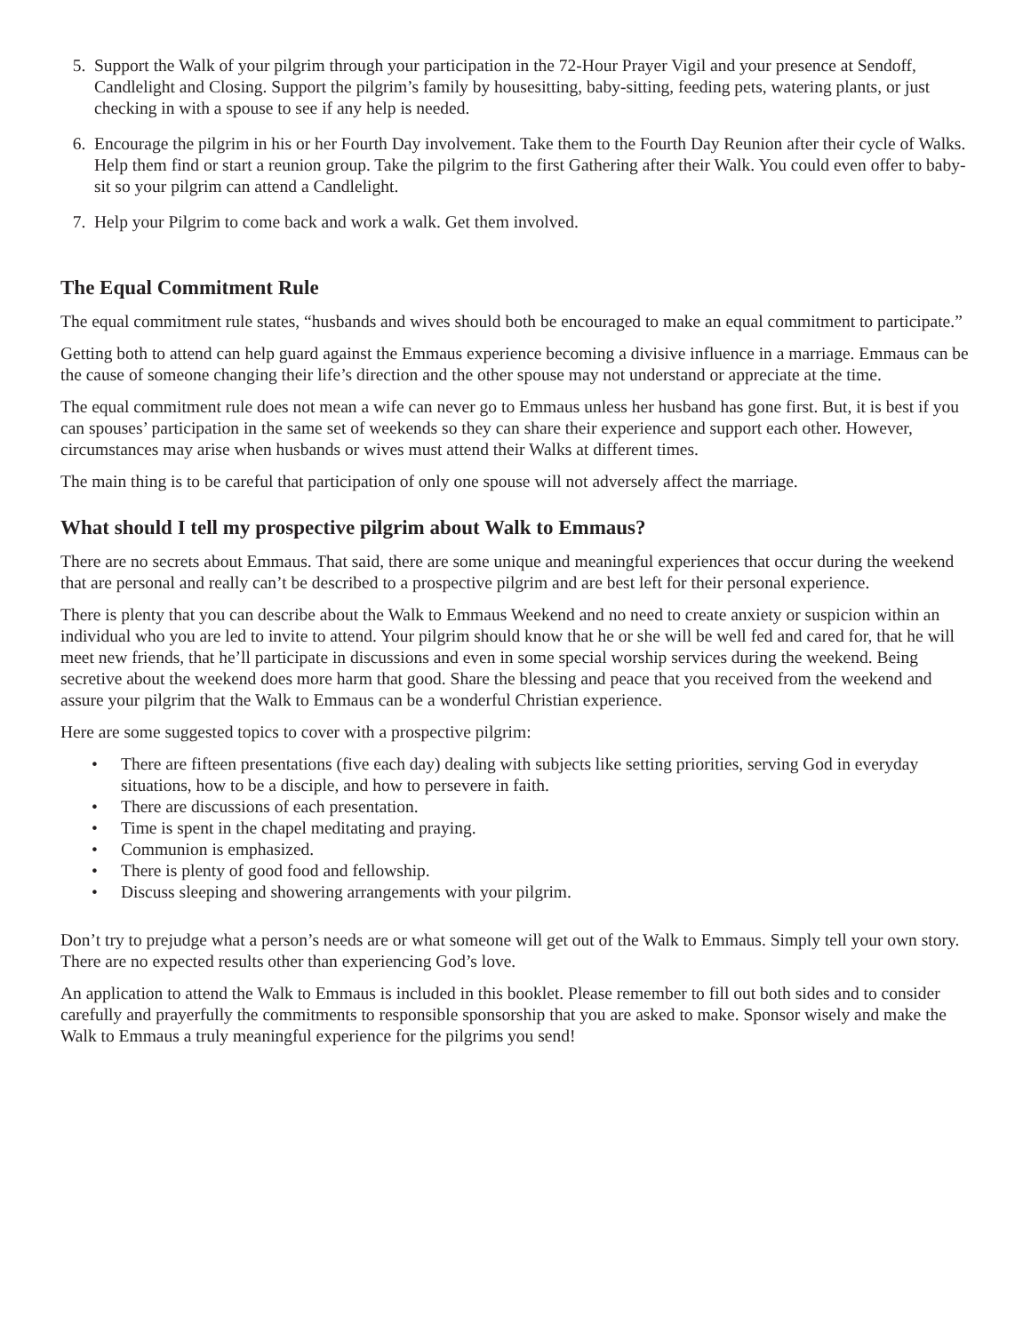5. Support the Walk of your pilgrim through your participation in the 72-Hour Prayer Vigil and your presence at Sendoff, Candlelight and Closing. Support the pilgrim’s family by housesitting, baby-sitting, feeding pets, watering plants, or just checking in with a spouse to see if any help is needed.
6. Encourage the pilgrim in his or her Fourth Day involvement. Take them to the Fourth Day Reunion after their cycle of Walks. Help them find or start a reunion group. Take the pilgrim to the first Gathering after their Walk. You could even offer to baby-sit so your pilgrim can attend a Candlelight.
7. Help your Pilgrim to come back and work a walk. Get them involved.
The Equal Commitment Rule
The equal commitment rule states, “husbands and wives should both be encouraged to make an equal commitment to participate.”
Getting both to attend can help guard against the Emmaus experience becoming a divisive influence in a marriage. Emmaus can be the cause of someone changing their life’s direction and the other spouse may not understand or appreciate at the time.
The equal commitment rule does not mean a wife can never go to Emmaus unless her husband has gone first. But, it is best if you can spouses’ participation in the same set of weekends so they can share their experience and support each other. However, circumstances may arise when husbands or wives must attend their Walks at different times.
The main thing is to be careful that participation of only one spouse will not adversely affect the marriage.
What should I tell my prospective pilgrim about Walk to Emmaus?
There are no secrets about Emmaus. That said, there are some unique and meaningful experiences that occur during the weekend that are personal and really can’t be described to a prospective pilgrim and are best left for their personal experience.
There is plenty that you can describe about the Walk to Emmaus Weekend and no need to create anxiety or suspicion within an individual who you are led to invite to attend. Your pilgrim should know that he or she will be well fed and cared for, that he will meet new friends, that he’ll participate in discussions and even in some special worship services during the weekend. Being secretive about the weekend does more harm that good. Share the blessing and peace that you received from the weekend and assure your pilgrim that the Walk to Emmaus can be a wonderful Christian experience.
Here are some suggested topics to cover with a prospective pilgrim:
• There are fifteen presentations (five each day) dealing with subjects like setting priorities, serving God in everyday situations, how to be a disciple, and how to persevere in faith.
• There are discussions of each presentation.
• Time is spent in the chapel meditating and praying.
• Communion is emphasized.
• There is plenty of good food and fellowship.
• Discuss sleeping and showering arrangements with your pilgrim.
Don’t try to prejudge what a person’s needs are or what someone will get out of the Walk to Emmaus. Simply tell your own story. There are no expected results other than experiencing God’s love.
An application to attend the Walk to Emmaus is included in this booklet. Please remember to fill out both sides and to consider carefully and prayerfully the commitments to responsible sponsorship that you are asked to make. Sponsor wisely and make the Walk to Emmaus a truly meaningful experience for the pilgrims you send!